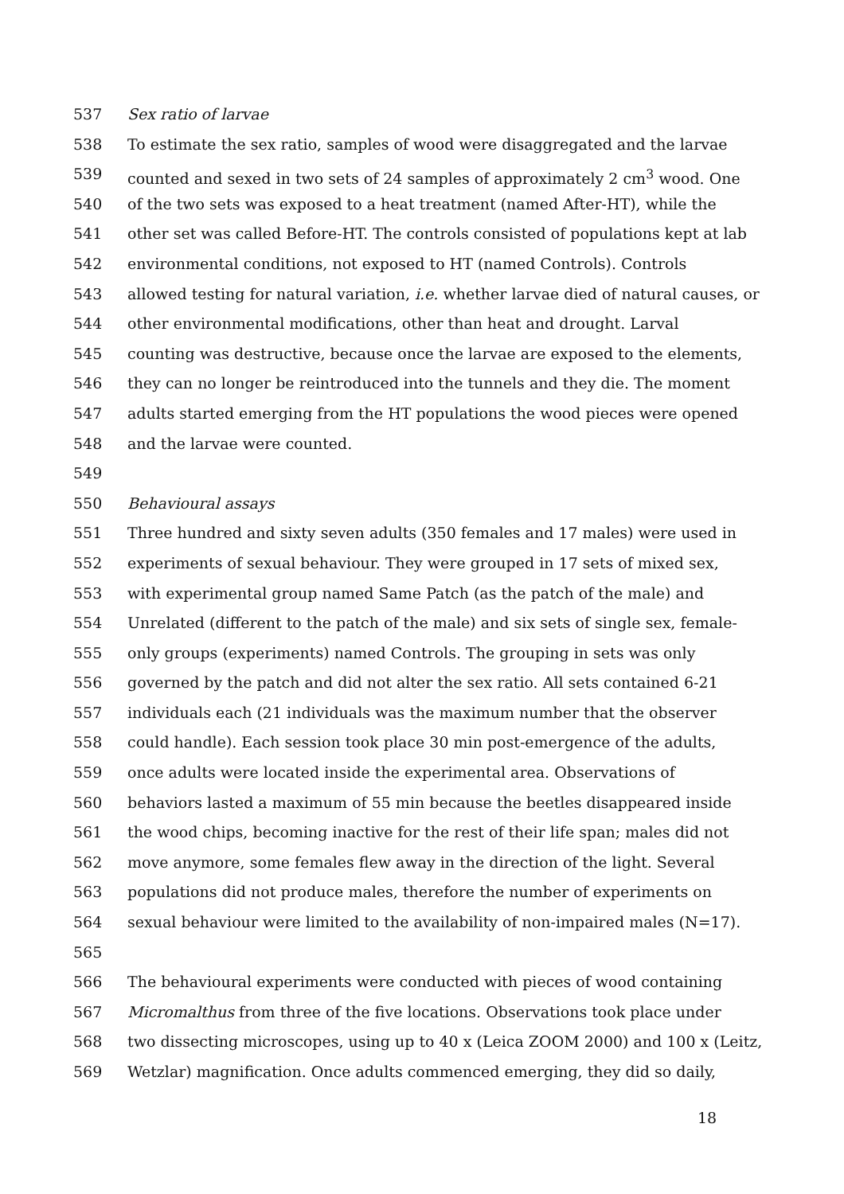537 Sex ratio of larvae
538 To estimate the sex ratio, samples of wood were disaggregated and the larvae
539 counted and sexed in two sets of 24 samples of approximately 2 cm<sup>3</sup> wood. One
540 of the two sets was exposed to a heat treatment (named After-HT), while the
541 other set was called Before-HT. The controls consisted of populations kept at lab
542 environmental conditions, not exposed to HT (named Controls). Controls
543 allowed testing for natural variation, i.e. whether larvae died of natural causes, or
544 other environmental modifications, other than heat and drought. Larval
545 counting was destructive, because once the larvae are exposed to the elements,
546 they can no longer be reintroduced into the tunnels and they die. The moment
547 adults started emerging from the HT populations the wood pieces were opened
548 and the larvae were counted.
549
550 Behavioural assays
551 Three hundred and sixty seven adults (350 females and 17 males) were used in
552 experiments of sexual behaviour. They were grouped in 17 sets of mixed sex,
553 with experimental group named Same Patch (as the patch of the male) and
554 Unrelated (different to the patch of the male) and six sets of single sex, female-
555 only groups (experiments) named Controls. The grouping in sets was only
556 governed by the patch and did not alter the sex ratio. All sets contained 6-21
557 individuals each (21 individuals was the maximum number that the observer
558 could handle). Each session took place 30 min post-emergence of the adults,
559 once adults were located inside the experimental area. Observations of
560 behaviors lasted a maximum of 55 min because the beetles disappeared inside
561 the wood chips, becoming inactive for the rest of their life span; males did not
562 move anymore, some females flew away in the direction of the light. Several
563 populations did not produce males, therefore the number of experiments on
564 sexual behaviour were limited to the availability of non-impaired males (N=17).
565
566 The behavioural experiments were conducted with pieces of wood containing
567 Micromalthus from three of the five locations. Observations took place under
568 two dissecting microscopes, using up to 40 x (Leica ZOOM 2000) and 100 x (Leitz,
569 Wetzlar) magnification. Once adults commenced emerging, they did so daily,
18